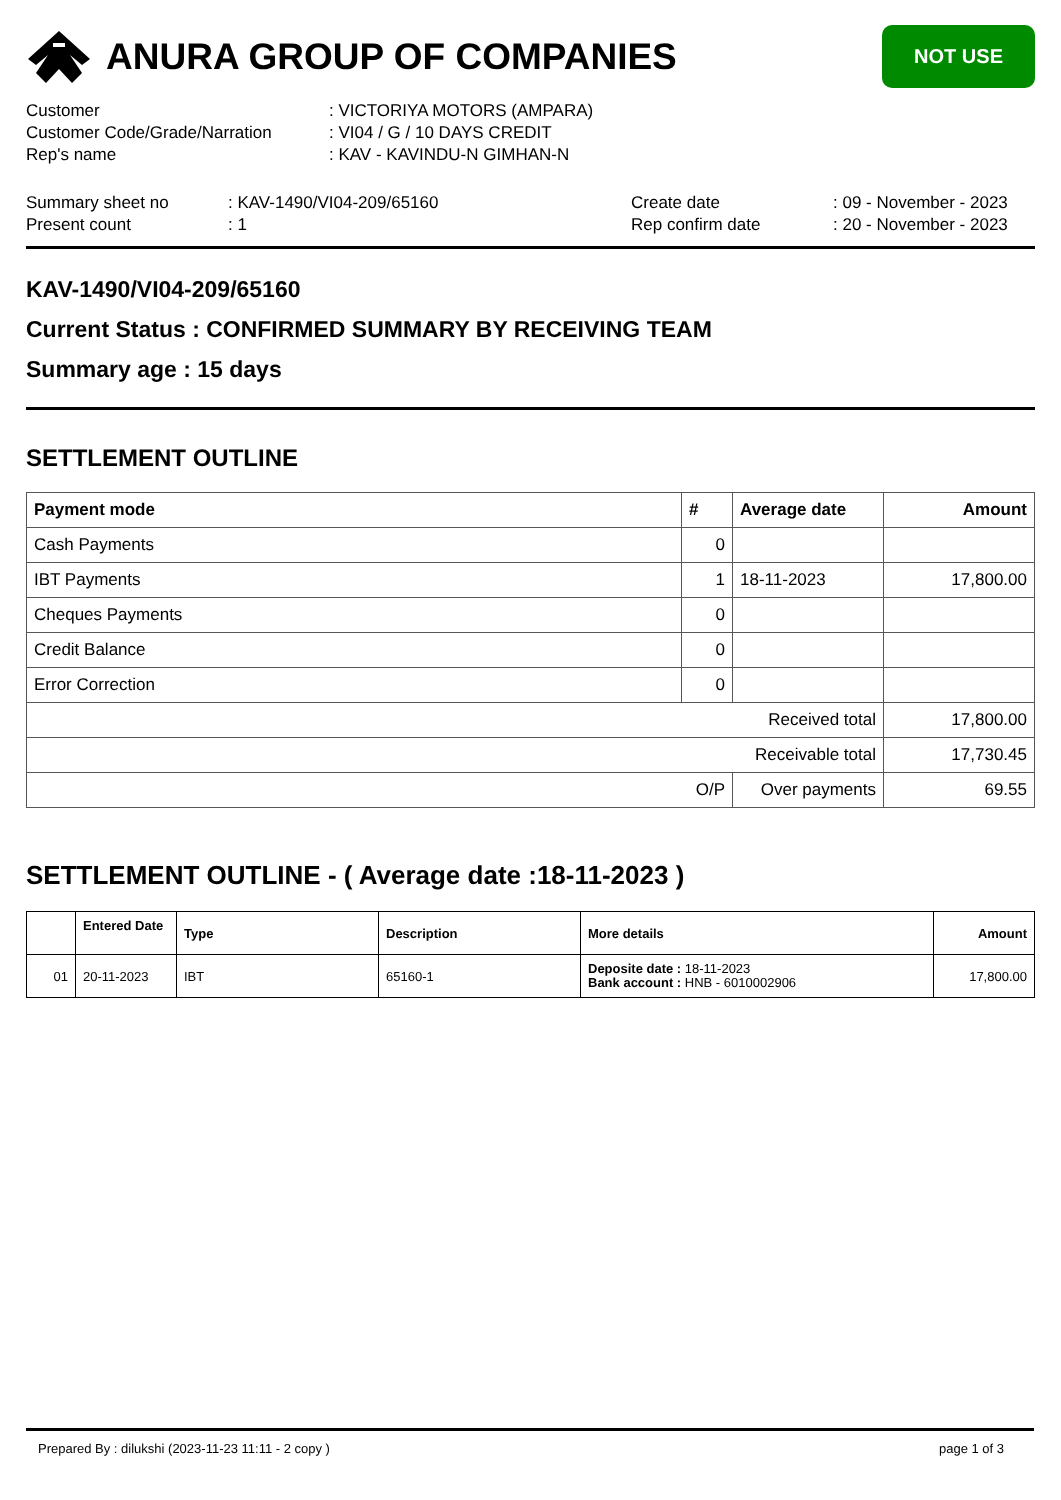ANURA GROUP OF COMPANIES
NOT USE
Customer: VICTORIYA MOTORS (AMPARA)
Customer Code/Grade/Narration: VI04 / G / 10 DAYS CREDIT
Rep's name: KAV - KAVINDU-N GIMHAN-N
Summary sheet no: KAV-1490/VI04-209/65160 Create date: 09 - November - 2023
Present count: 1 Rep confirm date: 20 - November - 2023
KAV-1490/VI04-209/65160
Current Status : CONFIRMED SUMMARY BY RECEIVING TEAM
Summary age : 15 days
SETTLEMENT OUTLINE
| Payment mode | # | Average date | Amount |
| --- | --- | --- | --- |
| Cash Payments | 0 | | |
| IBT Payments | 1 | 18-11-2023 | 17,800.00 |
| Cheques Payments | 0 | | |
| Credit Balance | 0 | | |
| Error Correction | 0 | | |
| Received total | | | 17,800.00 |
| Receivable total | | | 17,730.45 |
| O/P | | Over payments | 69.55 |
SETTLEMENT OUTLINE - ( Average date :18-11-2023 )
| | Entered Date | Type | Description | More details | Amount |
| --- | --- | --- | --- | --- | --- |
| 01 | 20-11-2023 | IBT | 65160-1 | Deposite date : 18-11-2023 Bank account : HNB - 6010002906 | 17,800.00 |
Prepared By : dilukshi (2023-11-23 11:11 - 2 copy ) page 1 of 3